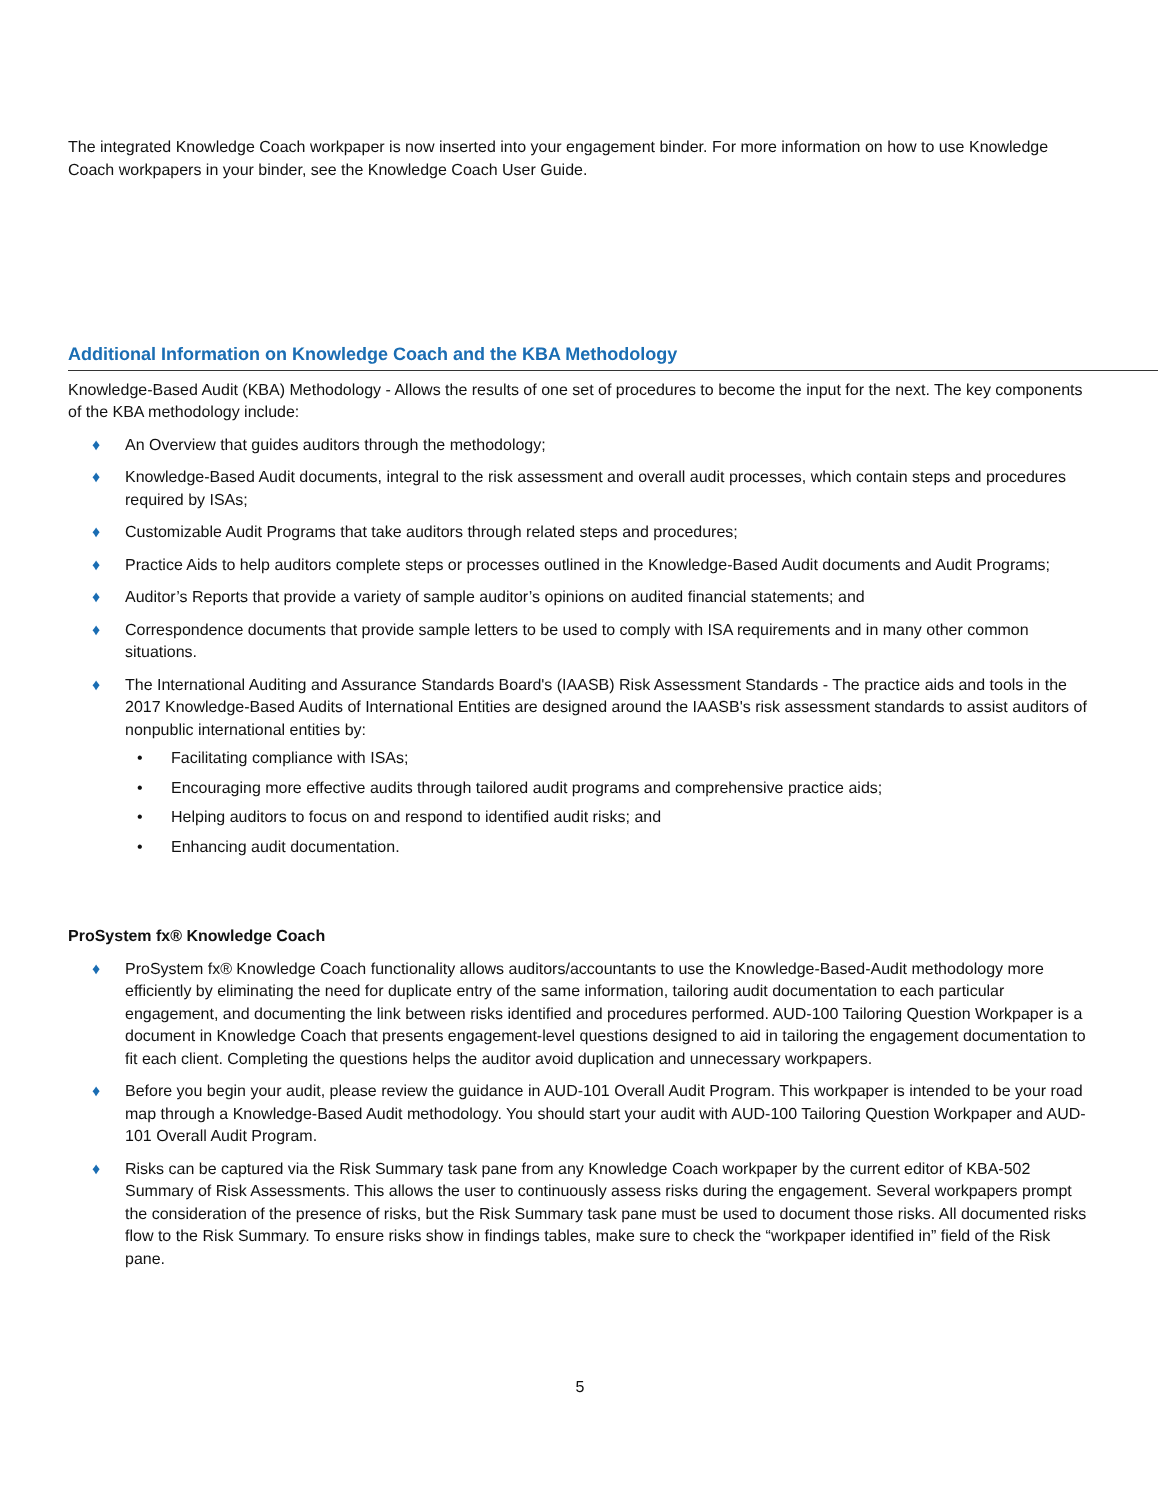The integrated Knowledge Coach workpaper is now inserted into your engagement binder. For more information on how to use Knowledge Coach workpapers in your binder, see the Knowledge Coach User Guide.
Additional Information on Knowledge Coach and the KBA Methodology
Knowledge-Based Audit (KBA) Methodology - Allows the results of one set of procedures to become the input for the next. The key components of the KBA methodology include:
♦ An Overview that guides auditors through the methodology;
♦ Knowledge-Based Audit documents, integral to the risk assessment and overall audit processes, which contain steps and procedures required by ISAs;
♦ Customizable Audit Programs that take auditors through related steps and procedures;
♦ Practice Aids to help auditors complete steps or processes outlined in the Knowledge-Based Audit documents and Audit Programs;
♦ Auditor’s Reports that provide a variety of sample auditor’s opinions on audited financial statements; and
♦ Correspondence documents that provide sample letters to be used to comply with ISA requirements and in many other common situations.
♦ The International Auditing and Assurance Standards Board's (IAASB) Risk Assessment Standards - The practice aids and tools in the 2017 Knowledge-Based Audits of International Entities are designed around the IAASB's risk assessment standards to assist auditors of nonpublic international entities by:
• Facilitating compliance with ISAs;
• Encouraging more effective audits through tailored audit programs and comprehensive practice aids;
• Helping auditors to focus on and respond to identified audit risks; and
• Enhancing audit documentation.
ProSystem fx® Knowledge Coach
♦ ProSystem fx® Knowledge Coach functionality allows auditors/accountants to use the Knowledge-Based-Audit methodology more efficiently by eliminating the need for duplicate entry of the same information, tailoring audit documentation to each particular engagement, and documenting the link between risks identified and procedures performed. AUD-100 Tailoring Question Workpaper is a document in Knowledge Coach that presents engagement-level questions designed to aid in tailoring the engagement documentation to fit each client. Completing the questions helps the auditor avoid duplication and unnecessary workpapers.
♦ Before you begin your audit, please review the guidance in AUD-101 Overall Audit Program. This workpaper is intended to be your road map through a Knowledge-Based Audit methodology. You should start your audit with AUD-100 Tailoring Question Workpaper and AUD-101 Overall Audit Program.
♦ Risks can be captured via the Risk Summary task pane from any Knowledge Coach workpaper by the current editor of KBA-502 Summary of Risk Assessments. This allows the user to continuously assess risks during the engagement. Several workpapers prompt the consideration of the presence of risks, but the Risk Summary task pane must be used to document those risks. All documented risks flow to the Risk Summary. To ensure risks show in findings tables, make sure to check the “workpaper identified in” field of the Risk pane.
5